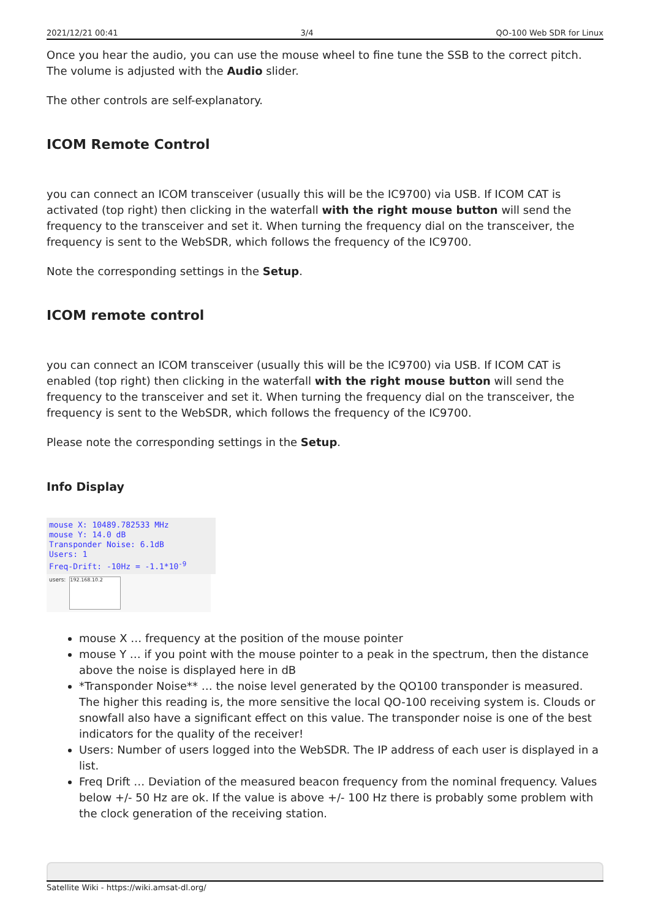2021/12/21 00:41 3/4 QO-100 Web SDR for Linux
Once you hear the audio, you can use the mouse wheel to fine tune the SSB to the correct pitch. The volume is adjusted with the Audio slider.
The other controls are self-explanatory.
ICOM Remote Control
you can connect an ICOM transceiver (usually this will be the IC9700) via USB. If ICOM CAT is activated (top right) then clicking in the waterfall with the right mouse button will send the frequency to the transceiver and set it. When turning the frequency dial on the transceiver, the frequency is sent to the WebSDR, which follows the frequency of the IC9700.
Note the corresponding settings in the Setup.
ICOM remote control
you can connect an ICOM transceiver (usually this will be the IC9700) via USB. If ICOM CAT is enabled (top right) then clicking in the waterfall with the right mouse button will send the frequency to the transceiver and set it. When turning the frequency dial on the transceiver, the frequency is sent to the WebSDR, which follows the frequency of the IC9700.
Please note the corresponding settings in the Setup.
Info Display
mouse X: 10489.782533 MHz
mouse Y: 14.0 dB
Transponder Noise: 6.1dB
Users: 1
Freq-Drift: -10Hz = -1.1*10<sup>-9</sup>
users:
192.168.10.2
mouse X … frequency at the position of the mouse pointer
mouse Y … if you point with the mouse pointer to a peak in the spectrum, then the distance above the noise is displayed here in dB
*Transponder Noise** … the noise level generated by the QO100 transponder is measured. The higher this reading is, the more sensitive the local QO-100 receiving system is. Clouds or snowfall also have a significant effect on this value. The transponder noise is one of the best indicators for the quality of the receiver!
Users: Number of users logged into the WebSDR. The IP address of each user is displayed in a list.
Freq Drift … Deviation of the measured beacon frequency from the nominal frequency. Values below +/- 50 Hz are ok. If the value is above +/- 100 Hz there is probably some problem with the clock generation of the receiving station.
Satellite Wiki - https://wiki.amsat-dl.org/